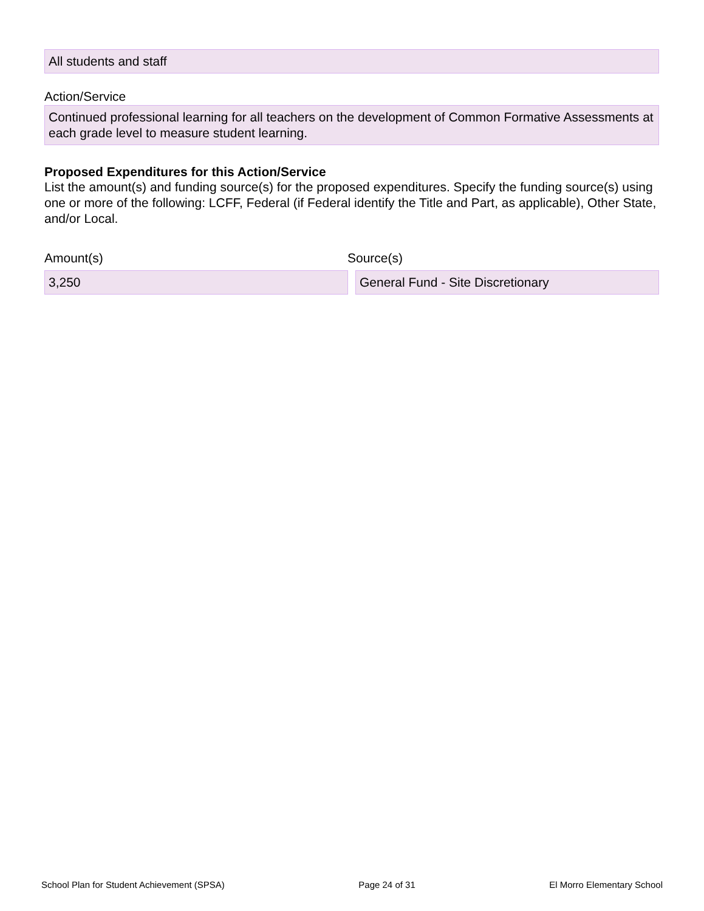All students and staff
Action/Service
Continued professional learning for all teachers on the development of Common Formative Assessments at each grade level to measure student learning.
Proposed Expenditures for this Action/Service
List the amount(s) and funding source(s) for the proposed expenditures. Specify the funding source(s) using one or more of the following: LCFF, Federal (if Federal identify the Title and Part, as applicable), Other State, and/or Local.
Amount(s)
3,250
Source(s)
General Fund - Site Discretionary
School Plan for Student Achievement (SPSA) Page 24 of 31 El Morro Elementary School